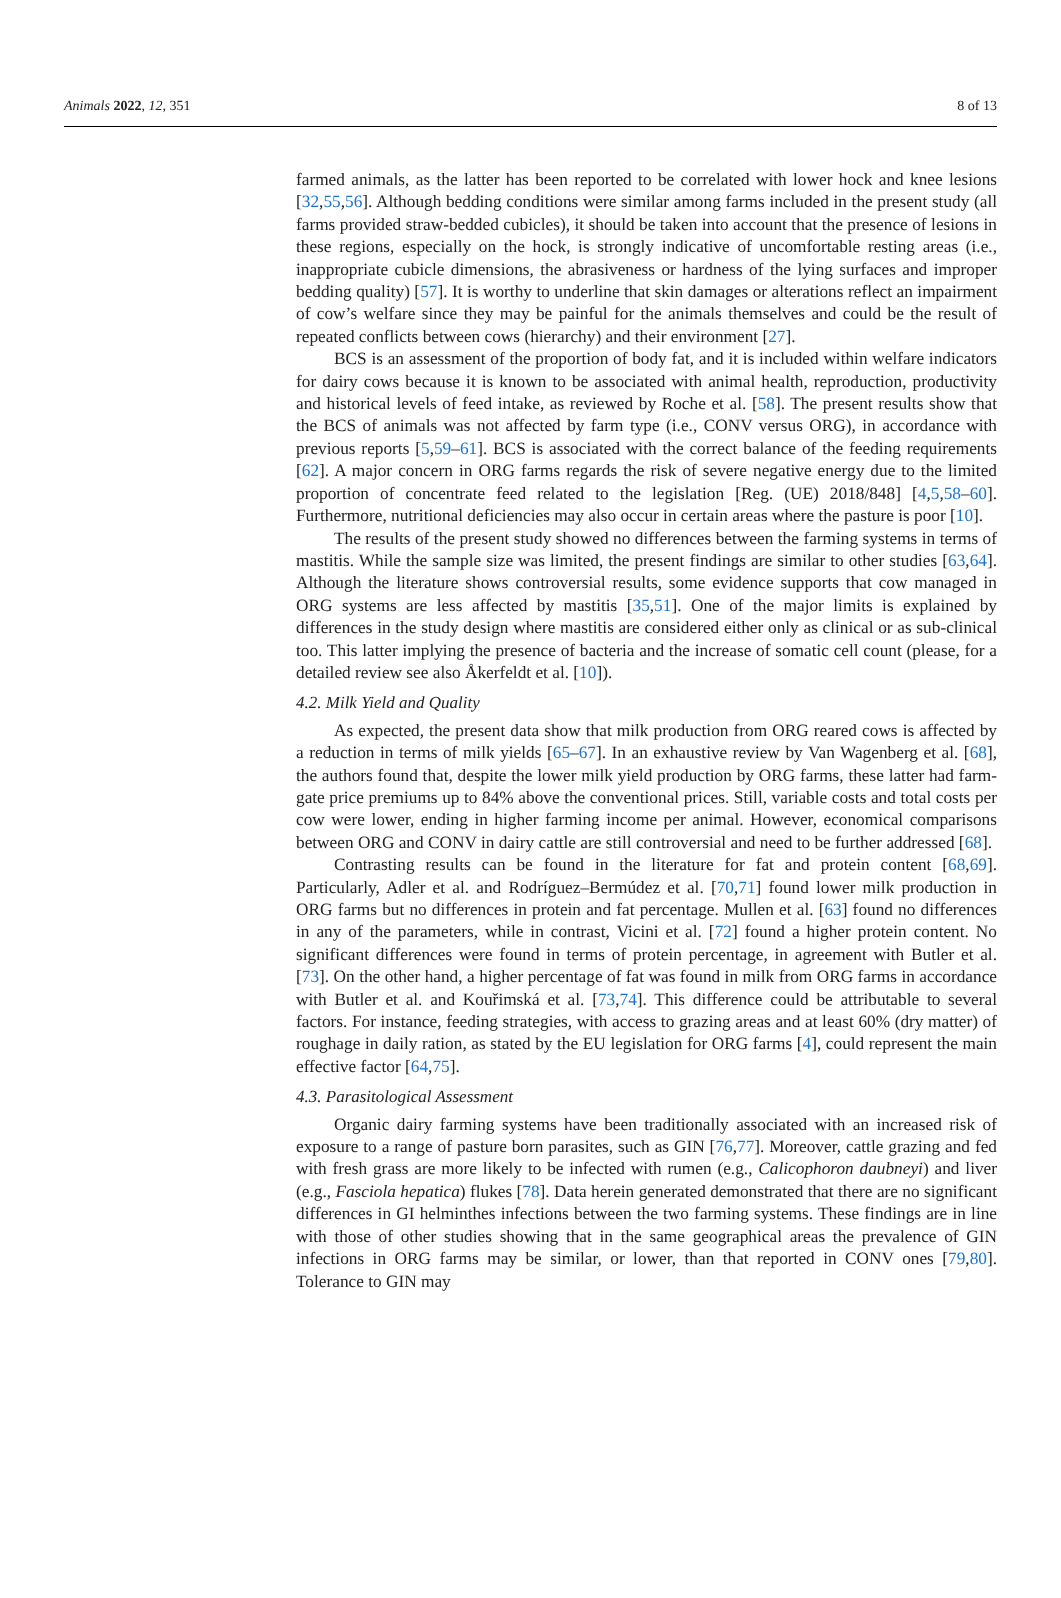Animals 2022, 12, 351 8 of 13
farmed animals, as the latter has been reported to be correlated with lower hock and knee lesions [32,55,56]. Although bedding conditions were similar among farms included in the present study (all farms provided straw-bedded cubicles), it should be taken into account that the presence of lesions in these regions, especially on the hock, is strongly indicative of uncomfortable resting areas (i.e., inappropriate cubicle dimensions, the abrasiveness or hardness of the lying surfaces and improper bedding quality) [57]. It is worthy to underline that skin damages or alterations reflect an impairment of cow’s welfare since they may be painful for the animals themselves and could be the result of repeated conflicts between cows (hierarchy) and their environment [27].
BCS is an assessment of the proportion of body fat, and it is included within welfare indicators for dairy cows because it is known to be associated with animal health, reproduction, productivity and historical levels of feed intake, as reviewed by Roche et al. [58]. The present results show that the BCS of animals was not affected by farm type (i.e., CONV versus ORG), in accordance with previous reports [5,59–61]. BCS is associated with the correct balance of the feeding requirements [62]. A major concern in ORG farms regards the risk of severe negative energy due to the limited proportion of concentrate feed related to the legislation [Reg. (UE) 2018/848] [4,5,58–60]. Furthermore, nutritional deficiencies may also occur in certain areas where the pasture is poor [10].
The results of the present study showed no differences between the farming systems in terms of mastitis. While the sample size was limited, the present findings are similar to other studies [63,64]. Although the literature shows controversial results, some evidence supports that cow managed in ORG systems are less affected by mastitis [35,51]. One of the major limits is explained by differences in the study design where mastitis are considered either only as clinical or as sub-clinical too. This latter implying the presence of bacteria and the increase of somatic cell count (please, for a detailed review see also Åkerfeldt et al. [10]).
4.2. Milk Yield and Quality
As expected, the present data show that milk production from ORG reared cows is affected by a reduction in terms of milk yields [65–67]. In an exhaustive review by Van Wagenberg et al. [68], the authors found that, despite the lower milk yield production by ORG farms, these latter had farm-gate price premiums up to 84% above the conventional prices. Still, variable costs and total costs per cow were lower, ending in higher farming income per animal. However, economical comparisons between ORG and CONV in dairy cattle are still controversial and need to be further addressed [68].
Contrasting results can be found in the literature for fat and protein content [68,69]. Particularly, Adler et al. and Rodríguez–Bermúdez et al. [70,71] found lower milk production in ORG farms but no differences in protein and fat percentage. Mullen et al. [63] found no differences in any of the parameters, while in contrast, Vicini et al. [72] found a higher protein content. No significant differences were found in terms of protein percentage, in agreement with Butler et al. [73]. On the other hand, a higher percentage of fat was found in milk from ORG farms in accordance with Butler et al. and Kouřimská et al. [73,74]. This difference could be attributable to several factors. For instance, feeding strategies, with access to grazing areas and at least 60% (dry matter) of roughage in daily ration, as stated by the EU legislation for ORG farms [4], could represent the main effective factor [64,75].
4.3. Parasitological Assessment
Organic dairy farming systems have been traditionally associated with an increased risk of exposure to a range of pasture born parasites, such as GIN [76,77]. Moreover, cattle grazing and fed with fresh grass are more likely to be infected with rumen (e.g., Calicophoron daubneyi) and liver (e.g., Fasciola hepatica) flukes [78]. Data herein generated demonstrated that there are no significant differences in GI helminthes infections between the two farming systems. These findings are in line with those of other studies showing that in the same geographical areas the prevalence of GIN infections in ORG farms may be similar, or lower, than that reported in CONV ones [79,80]. Tolerance to GIN may